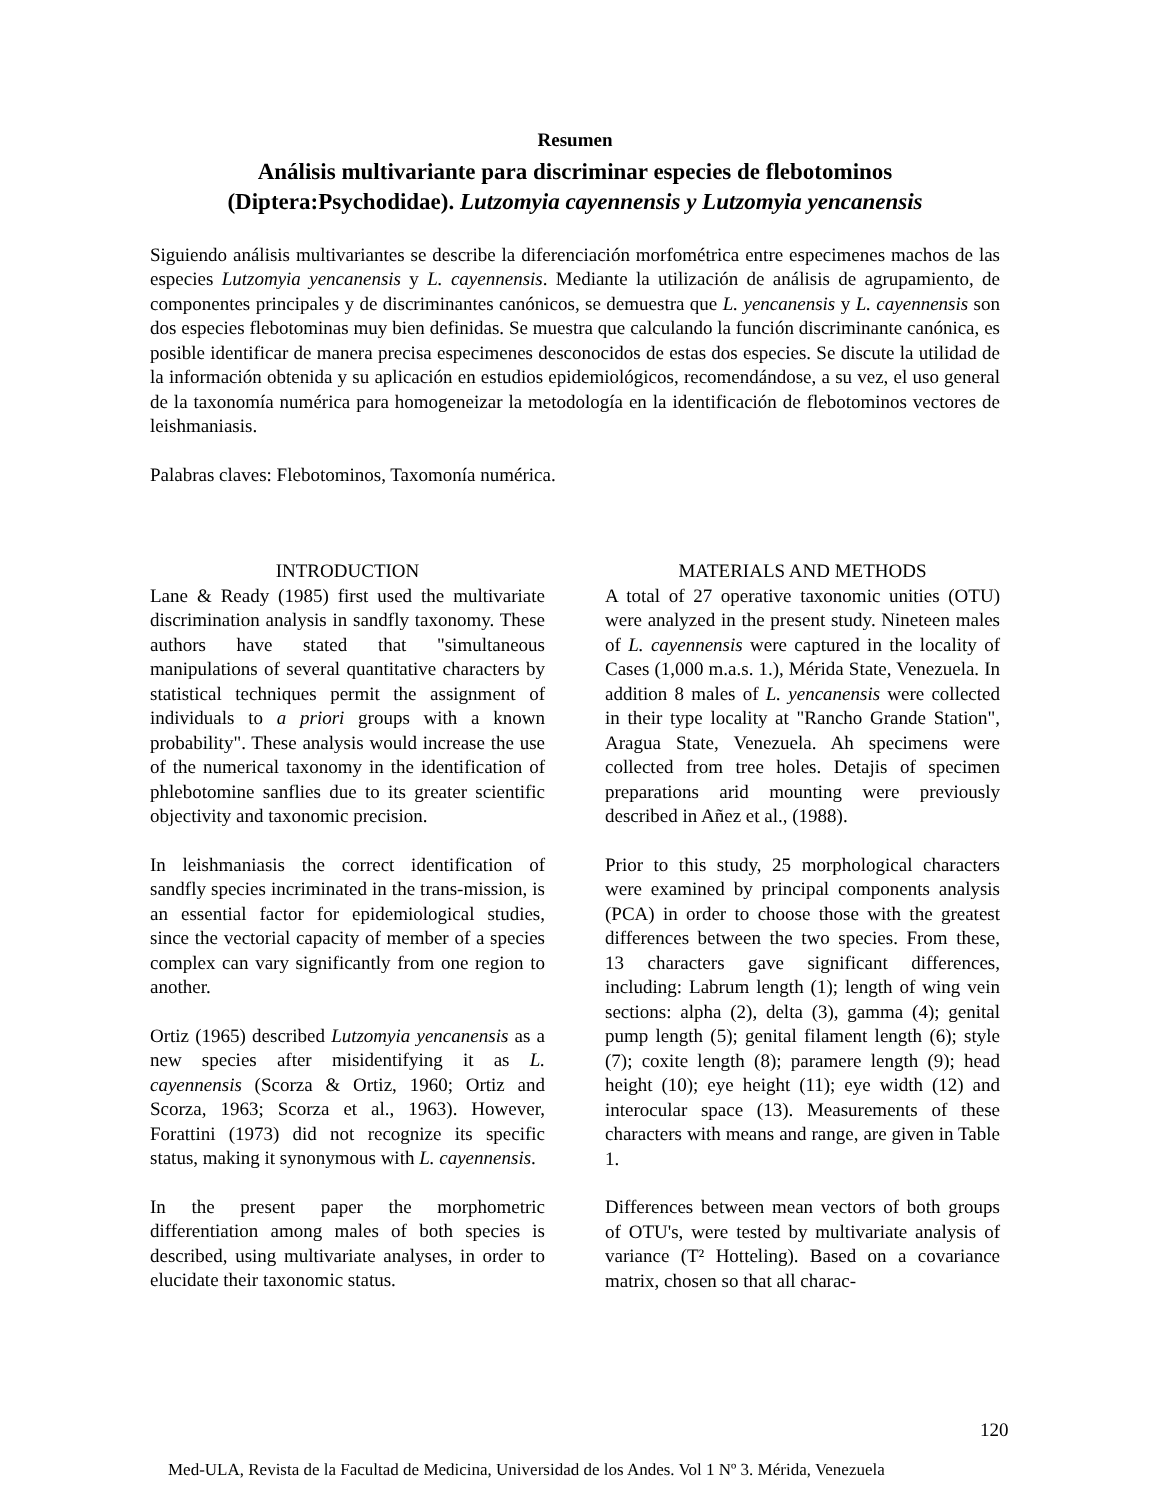Resumen
Análisis multivariante para discriminar especies de flebotominos
(Diptera:Psychodidae). Lutzomyia cayennensis y Lutzomyia yencanensis
Siguiendo análisis multivariantes se describe la diferenciación morfométrica entre especimenes machos de las especies Lutzomyia yencanensis y L. cayennensis. Mediante la utilización de análisis de agrupamiento, de componentes principales y de discriminantes canónicos, se demuestra que L. yencanensis y L. cayennensis son dos especies flebotominas muy bien definidas. Se muestra que calculando la función discriminante canónica, es posible identificar de manera precisa especimenes desconocidos de estas dos especies. Se discute la utilidad de la información obtenida y su aplicación en estudios epidemiológicos, recomendándose, a su vez, el uso general de la taxonomía numérica para homogeneizar la metodología en la identificación de flebotominos vectores de leishmaniasis.
Palabras claves: Flebotominos, Taxomonía numérica.
INTRODUCTION
Lane & Ready (1985) first used the multivariate discrimination analysis in sandfly taxonomy. These authors have stated that "simultaneous manipulations of several quantitative characters by statistical techniques permit the assignment of individuals to a priori groups with a known probability". These analysis would increase the use of the numerical taxonomy in the identification of phlebotomine sanflies due to its greater scientific objectivity and taxonomic precision.
In leishmaniasis the correct identification of sandfly species incriminated in the trans-mission, is an essential factor for epidemiological studies, since the vectorial capacity of member of a species complex can vary significantly from one region to another.
Ortiz (1965) described Lutzomyia yencanensis as a new species after misidentifying it as L. cayennensis (Scorza & Ortiz, 1960; Ortiz and Scorza, 1963; Scorza et al., 1963). However, Forattini (1973) did not recognize its specific status, making it synonymous with L. cayennensis.
In the present paper the morphometric differentiation among males of both species is described, using multivariate analyses, in order to elucidate their taxonomic status.
MATERIALS AND METHODS
A total of 27 operative taxonomic unities (OTU) were analyzed in the present study. Nineteen males of L. cayennensis were captured in the locality of Cases (1,000 m.a.s. 1.), Mérida State, Venezuela. In addition 8 males of L. yencanensis were collected in their type locality at "Rancho Grande Station", Aragua State, Venezuela. Ah specimens were collected from tree holes. Detajis of specimen preparations arid mounting were previously described in Añez et al., (1988).
Prior to this study, 25 morphological characters were examined by principal components analysis (PCA) in order to choose those with the greatest differences between the two species. From these, 13 characters gave significant differences, including: Labrum length (1); length of wing vein sections: alpha (2), delta (3), gamma (4); genital pump length (5); genital filament length (6); style (7); coxite length (8); paramere length (9); head height (10); eye height (11); eye width (12) and interocular space (13). Measurements of these characters with means and range, are given in Table 1.
Differences between mean vectors of both groups of OTU's, were tested by multivariate analysis of variance (T² Hotteling). Based on a covariance matrix, chosen so that all charac-
120
Med-ULA, Revista de la Facultad de Medicina, Universidad de los Andes. Vol 1 Nº 3. Mérida, Venezuela